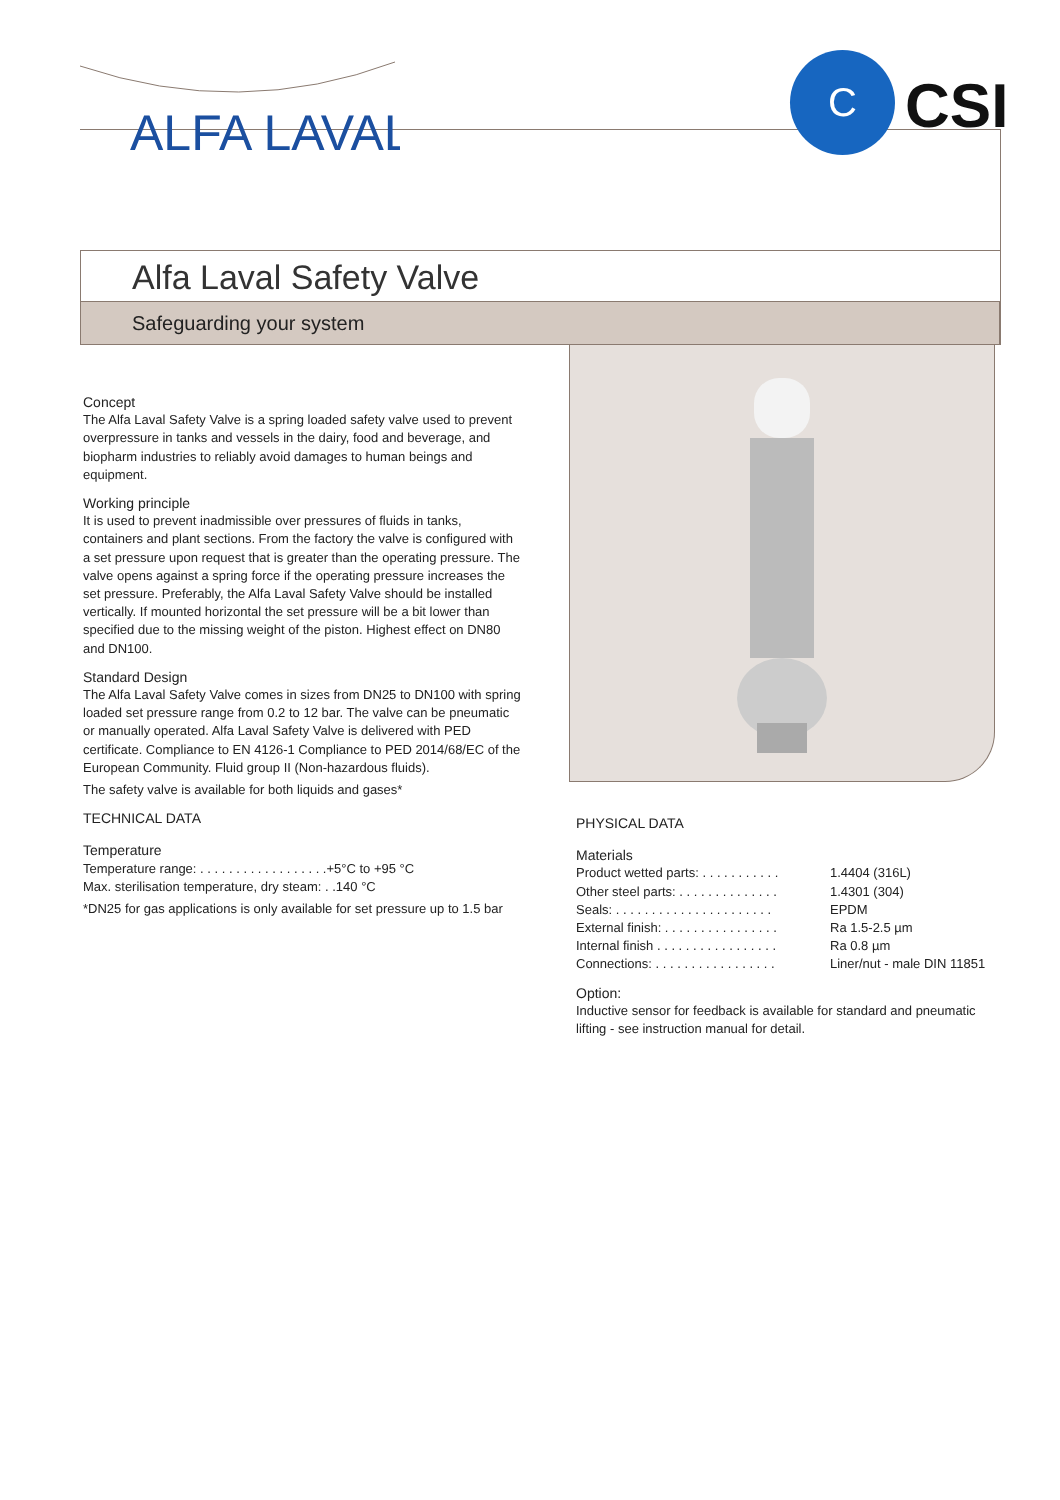ALFA LAVAL
C CSI
Alfa Laval Safety Valve
Safeguarding your system
Concept
The Alfa Laval Safety Valve is a spring loaded safety valve used to prevent overpressure in tanks and vessels in the dairy, food and beverage, and biopharm industries to reliably avoid damages to human beings and equipment.
Working principle
It is used to prevent inadmissible over pressures of fluids in tanks, containers and plant sections. From the factory the valve is configured with a set pressure upon request that is greater than the operating pressure. The valve opens against a spring force if the operating pressure increases the set pressure. Preferably, the Alfa Laval Safety Valve should be installed vertically. If mounted horizontal the set pressure will be a bit lower than specified due to the missing weight of the piston. Highest effect on DN80 and DN100.
Standard Design
The Alfa Laval Safety Valve comes in sizes from DN25 to DN100 with spring loaded set pressure range from 0.2 to 12 bar. The valve can be pneumatic or manually operated. Alfa Laval Safety Valve is delivered with PED certificate. Compliance to EN 4126-1 Compliance to PED 2014/68/EC of the European Community. Fluid group II (Non-hazardous fluids).
The safety valve is available for both liquids and gases*
TECHNICAL DATA
Temperature
Temperature range: . . . . . . . . . . . . . . . . . .+5°C to +95 °C
Max. sterilisation temperature, dry steam: . .140 °C
*DN25 for gas applications is only available for set pressure up to 1.5 bar
PHYSICAL DATA
Materials
Product wetted parts: . . . . . . . . . . . 1.4404 (316L)
Other steel parts: . . . . . . . . . . . . . . 1.4301 (304)
Seals: . . . . . . . . . . . . . . . . . . . . . . EPDM
External finish: . . . . . . . . . . . . . . . . Ra 1.5-2.5 µm
Internal finish . . . . . . . . . . . . . . . . . Ra 0.8 µm
Connections: . . . . . . . . . . . . . . . . . Liner/nut - male DIN 11851
Option:
Inductive sensor for feedback is available for standard and pneumatic lifting - see instruction manual for detail.